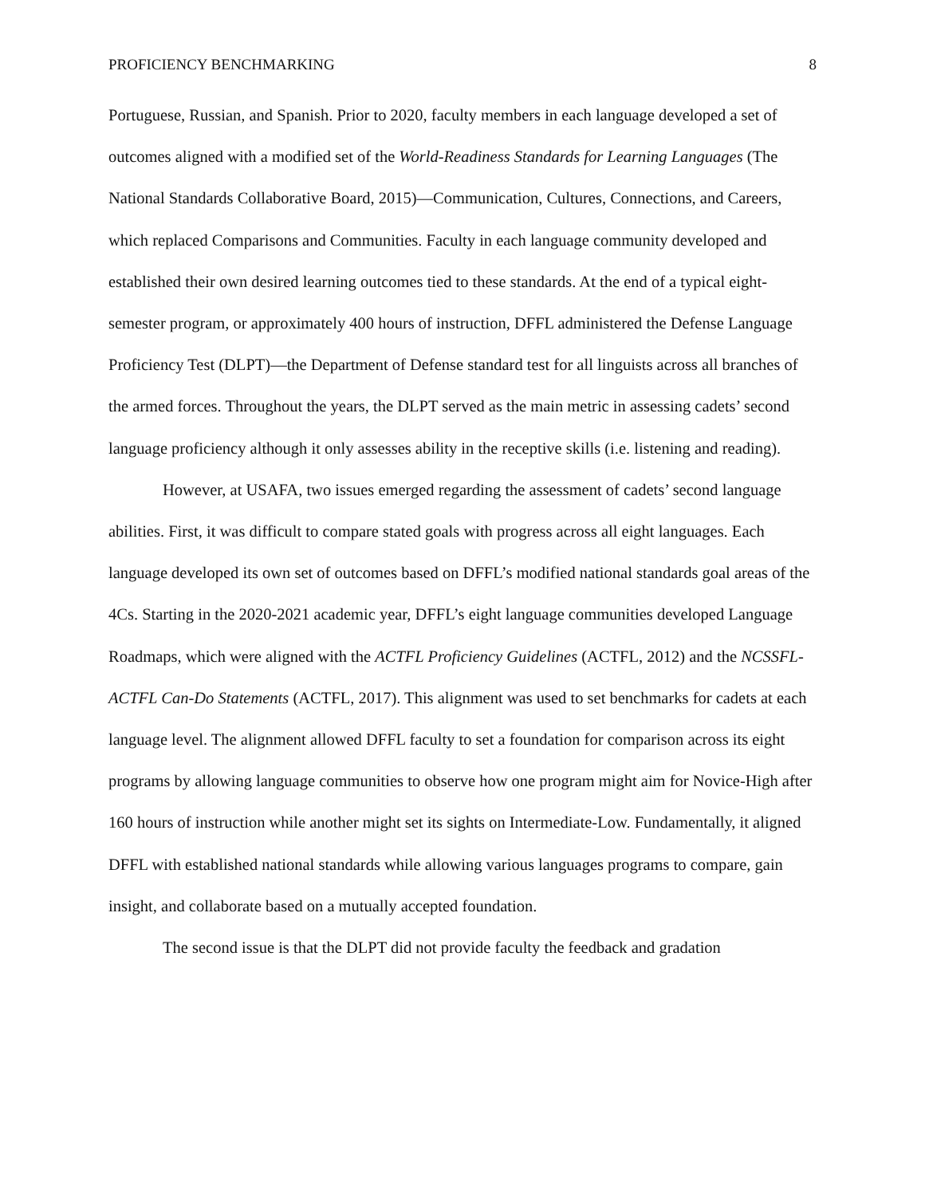PROFICIENCY BENCHMARKING 8
Portuguese, Russian, and Spanish. Prior to 2020, faculty members in each language developed a set of outcomes aligned with a modified set of the World-Readiness Standards for Learning Languages (The National Standards Collaborative Board, 2015)—Communication, Cultures, Connections, and Careers, which replaced Comparisons and Communities. Faculty in each language community developed and established their own desired learning outcomes tied to these standards. At the end of a typical eight-semester program, or approximately 400 hours of instruction, DFFL administered the Defense Language Proficiency Test (DLPT)—the Department of Defense standard test for all linguists across all branches of the armed forces. Throughout the years, the DLPT served as the main metric in assessing cadets’ second language proficiency although it only assesses ability in the receptive skills (i.e. listening and reading).
However, at USAFA, two issues emerged regarding the assessment of cadets’ second language abilities. First, it was difficult to compare stated goals with progress across all eight languages. Each language developed its own set of outcomes based on DFFL’s modified national standards goal areas of the 4Cs. Starting in the 2020-2021 academic year, DFFL’s eight language communities developed Language Roadmaps, which were aligned with the ACTFL Proficiency Guidelines (ACTFL, 2012) and the NCSSFL- ACTFL Can-Do Statements (ACTFL, 2017). This alignment was used to set benchmarks for cadets at each language level. The alignment allowed DFFL faculty to set a foundation for comparison across its eight programs by allowing language communities to observe how one program might aim for Novice-High after 160 hours of instruction while another might set its sights on Intermediate-Low. Fundamentally, it aligned DFFL with established national standards while allowing various languages programs to compare, gain insight, and collaborate based on a mutually accepted foundation.
The second issue is that the DLPT did not provide faculty the feedback and gradation